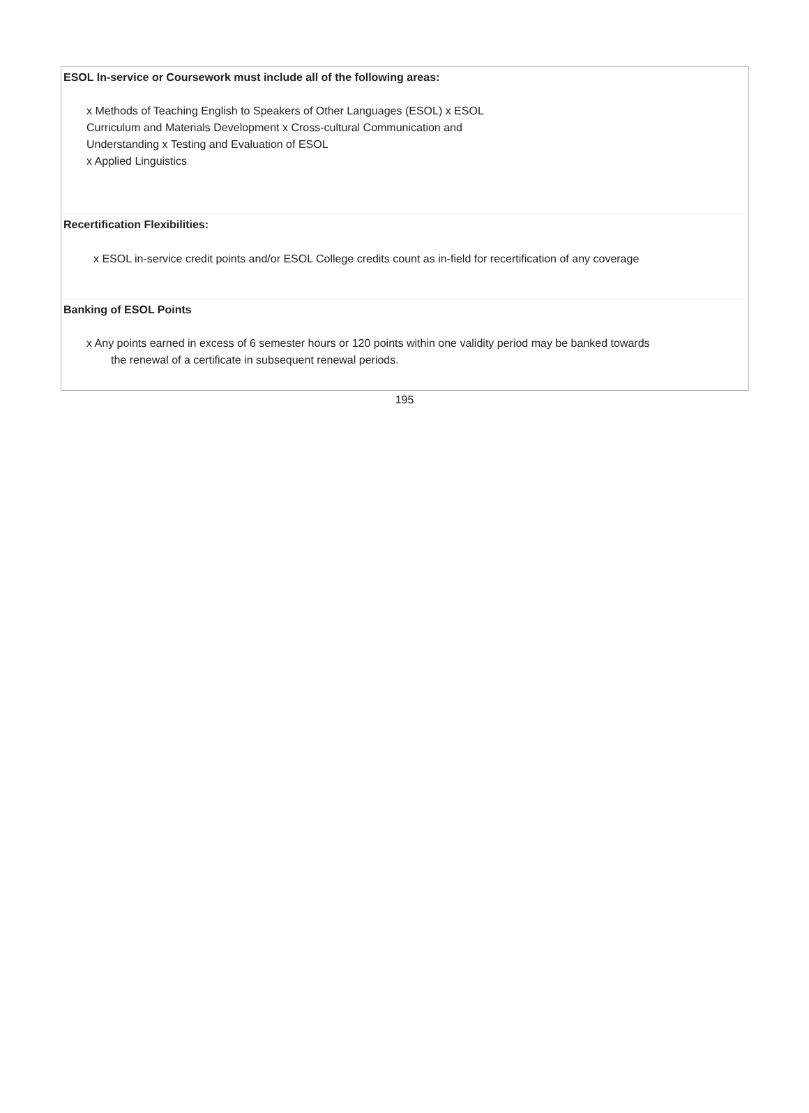ESOL In-service or Coursework must include all of the following areas:
x Methods of Teaching English to Speakers of Other Languages (ESOL) x ESOL Curriculum and Materials Development x Cross-cultural Communication and Understanding x Testing and Evaluation of ESOL
x Applied Linguistics
Recertification Flexibilities:
x ESOL in-service credit points and/or ESOL College credits count as in-field for recertification of any coverage
Banking of ESOL Points
x Any points earned in excess of 6 semester hours or 120 points within one validity period may be banked towards
the renewal of a certificate in subsequent renewal periods.
195